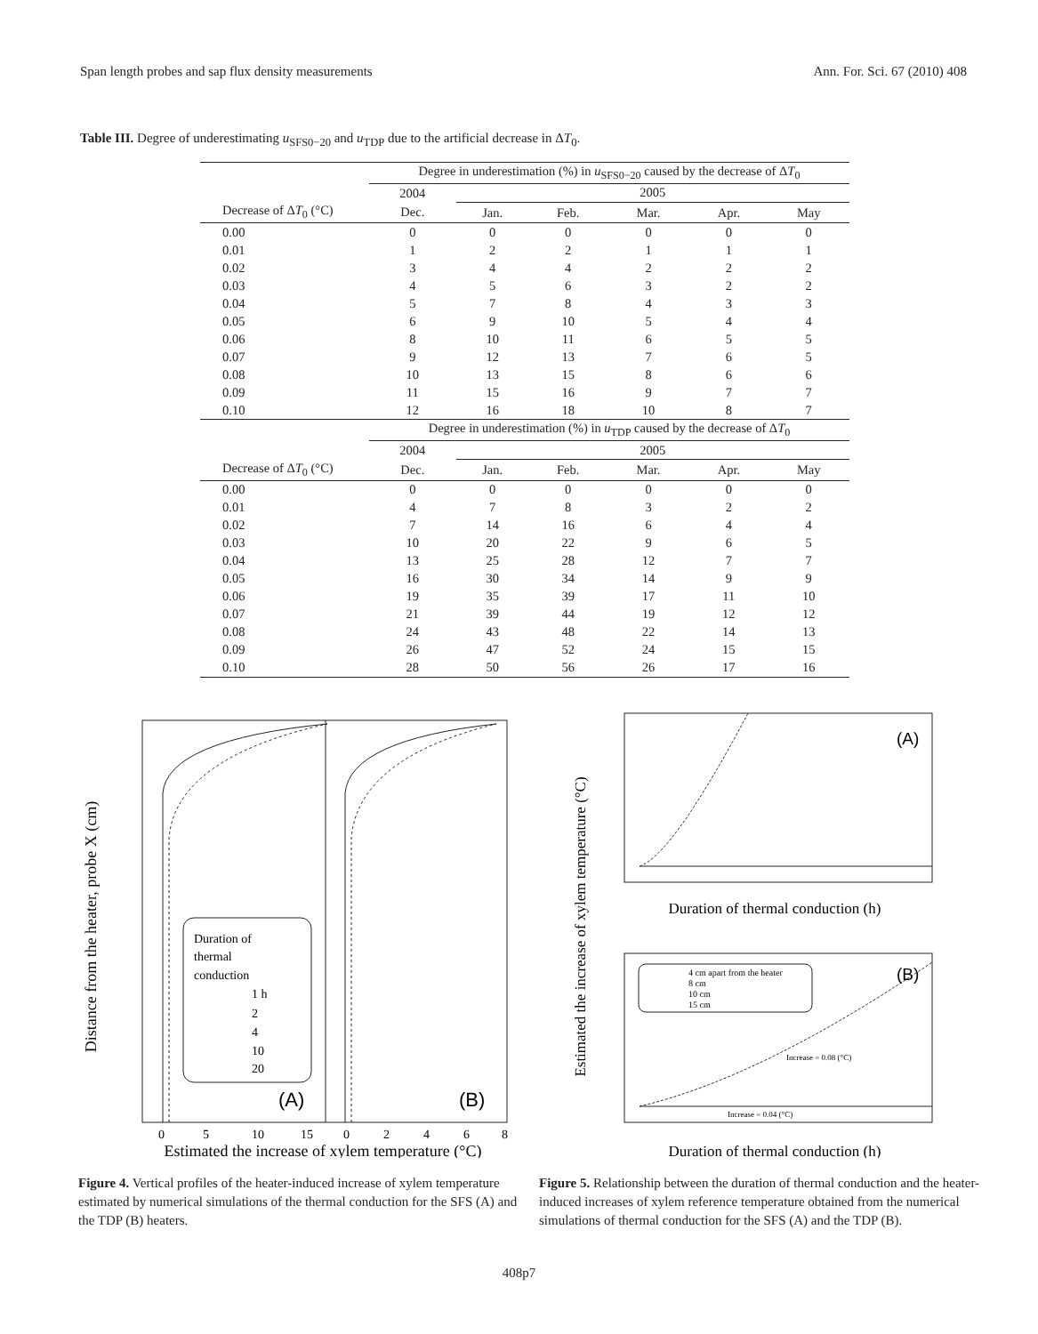Span length probes and sap flux density measurements Ann. For. Sci. 67 (2010) 408
Table III. Degree of underestimating u<sub>SFS0−20</sub> and u<sub>TDP</sub> due to the artificial decrease in ΔT<sub>0</sub>.
| | Degree in underestimation (%) in u<sub>SFS0−20</sub> caused by the decrease of Δ T<sub>0</sub> | | | | | |
| --- | --- | --- | --- | --- | --- | --- |
| | 2004 | 2005 | | | | |
| Decrease of Δ T<sub>0</sub> (°C) | Dec. | Jan. | Feb. | Mar. | Apr. | May |
| 0.00 | 0 | 0 | 0 | 0 | 0 | 0 |
| 0.01 | 1 | 2 | 2 | 1 | 1 | 1 |
| 0.02 | 3 | 4 | 4 | 2 | 2 | 2 |
| 0.03 | 4 | 5 | 6 | 3 | 2 | 2 |
| 0.04 | 5 | 7 | 8 | 4 | 3 | 3 |
| 0.05 | 6 | 9 | 10 | 5 | 4 | 4 |
| 0.06 | 8 | 10 | 11 | 6 | 5 | 5 |
| 0.07 | 9 | 12 | 13 | 7 | 6 | 5 |
| 0.08 | 10 | 13 | 15 | 8 | 6 | 6 |
| 0.09 | 11 | 15 | 16 | 9 | 7 | 7 |
| 0.10 | 12 | 16 | 18 | 10 | 8 | 7 |
| | Degree in underestimation (%) in u<sub>TDP</sub> caused by the decrease of Δ T<sub>0</sub> | | | | | |
| | 2004 | 2005 | | | | |
| Decrease of Δ T<sub>0</sub> (°C) | Dec. | Jan. | Feb. | Mar. | Apr. | May |
| 0.00 | 0 | 0 | 0 | 0 | 0 | 0 |
| 0.01 | 4 | 7 | 8 | 3 | 2 | 2 |
| 0.02 | 7 | 14 | 16 | 6 | 4 | 4 |
| 0.03 | 10 | 20 | 22 | 9 | 6 | 5 |
| 0.04 | 13 | 25 | 28 | 12 | 7 | 7 |
| 0.05 | 16 | 30 | 34 | 14 | 9 | 9 |
| 0.06 | 19 | 35 | 39 | 17 | 11 | 10 |
| 0.07 | 21 | 39 | 44 | 19 | 12 | 12 |
| 0.08 | 24 | 43 | 48 | 22 | 14 | 13 |
| 0.09 | 26 | 47 | 52 | 24 | 15 | 15 |
| 0.10 | 28 | 50 | 56 | 26 | 17 | 16 |
Distance from the heater, probe X (cm)
Duration of
thermal
conduction
1 h
2
4
10
20
(A)
(B)
0
5
10
15
0
2
4
6
8
Estimated the increase of xylem temperature (°C)
Figure 4. Vertical profiles of the heater-induced increase of xylem temperature estimated by numerical simulations of the thermal conduction for the SFS (A) and the TDP (B) heaters.
Estimated the increase of xylem temperature (°C)
(A)
Duration of thermal conduction (h)
4 cm apart from the heater
8 cm
10 cm
15 cm
(B)
Increase = 0.08 (°C)
Increase = 0.04 (°C)
Duration of thermal conduction (h)
Figure 5. Relationship between the duration of thermal conduction and the heater-induced increases of xylem reference temperature obtained from the numerical simulations of thermal conduction for the SFS (A) and the TDP (B).
408p7